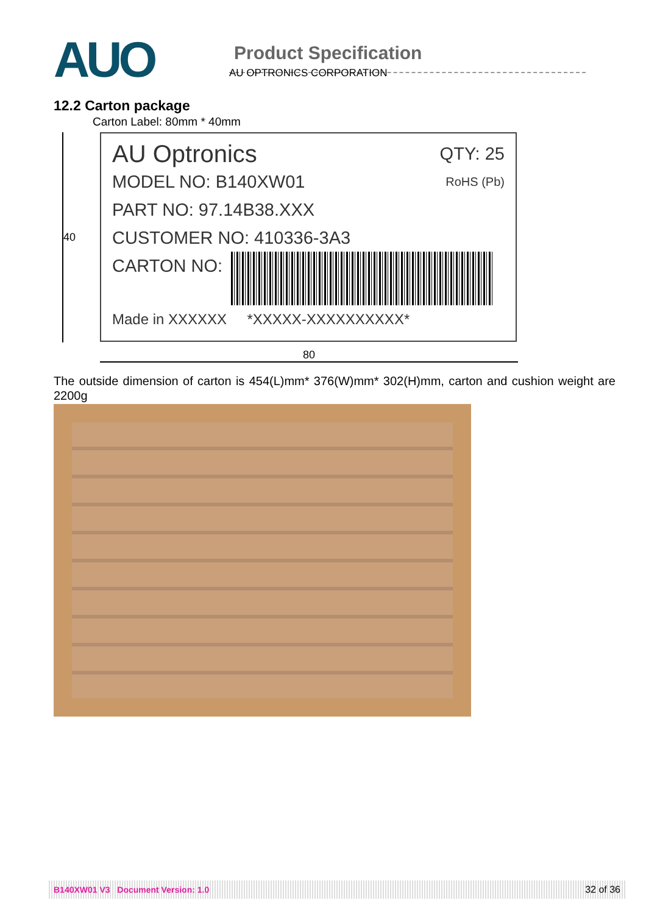AUO
Product Specification
AU OPTRONICS CORPORATION
12.2 Carton package
Carton Label: 80mm * 40mm
40
AU Optronics QTY: 25
MODEL NO: B140XW01 RoHS (Pb)
PART NO: 97.14B38.XXX
CUSTOMER NO: 410336-3A3
CARTON NO:
Made in XXXXXX *XXXXX-XXXXXXXXXX*
80
The outside dimension of carton is 454(L)mm* 376(W)mm* 302(H)mm, carton and cushion weight are 2200g
B140XW01 V3 Document Version: 1.0 32 of 36